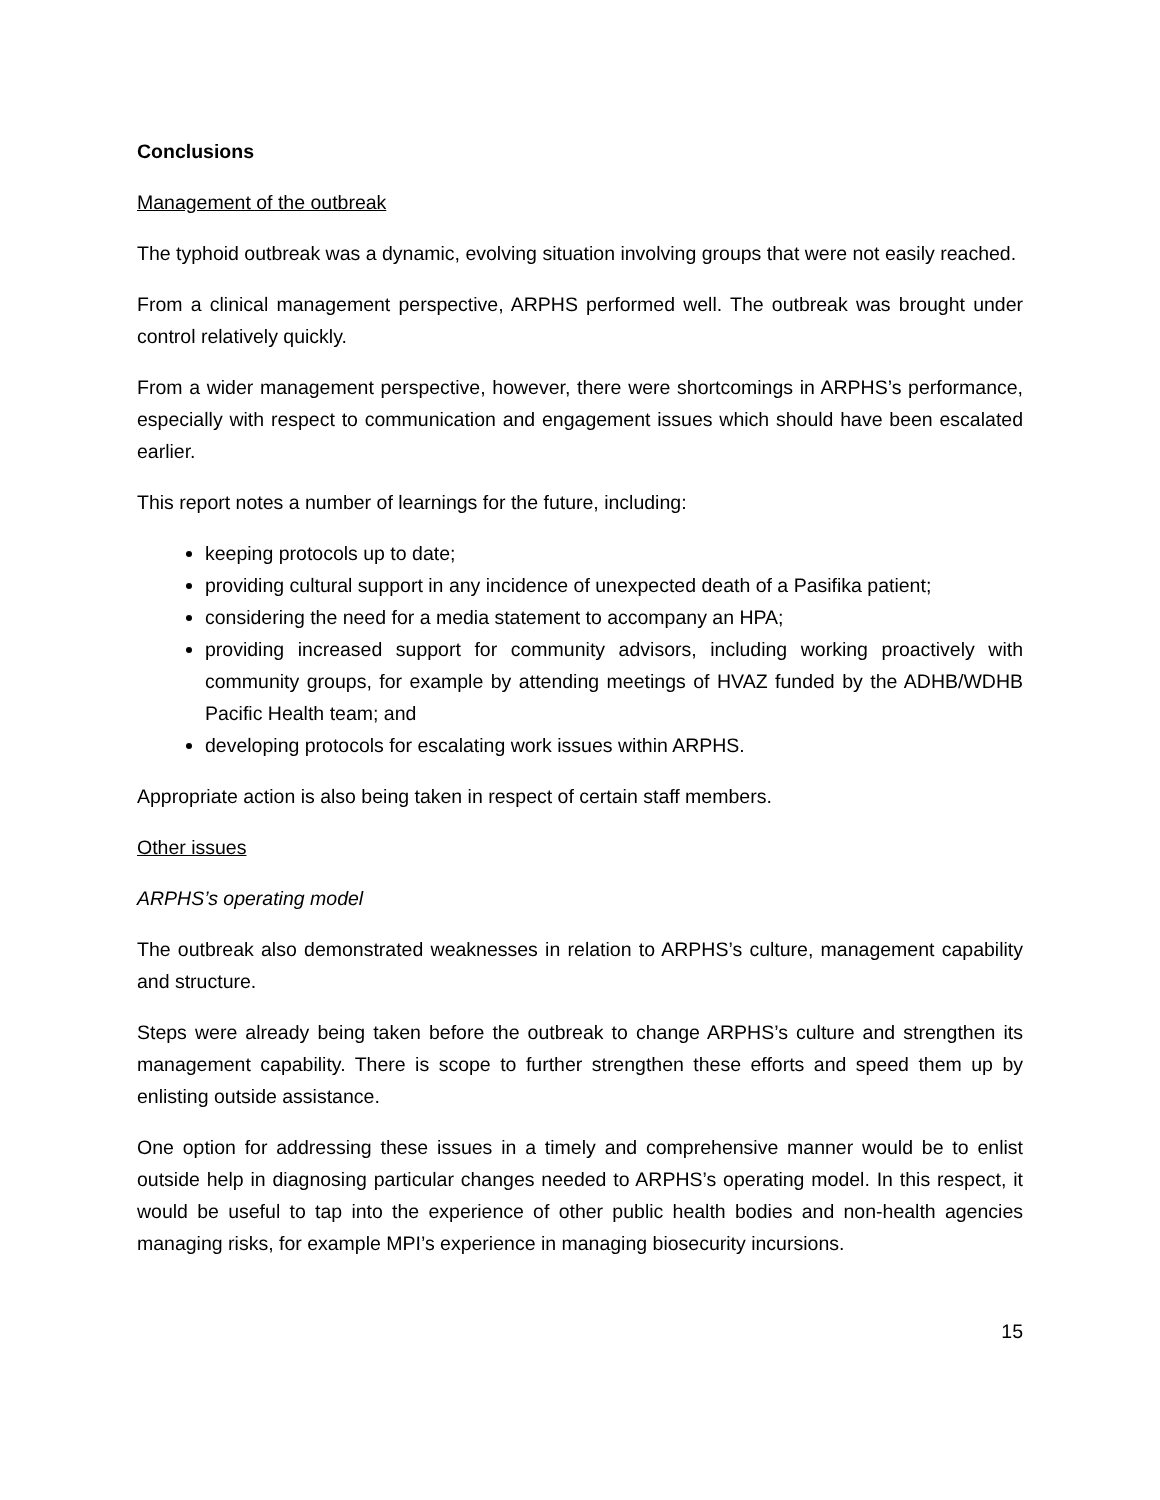Conclusions
Management of the outbreak
The typhoid outbreak was a dynamic, evolving situation involving groups that were not easily reached.
From a clinical management perspective, ARPHS performed well. The outbreak was brought under control relatively quickly.
From a wider management perspective, however, there were shortcomings in ARPHS’s performance, especially with respect to communication and engagement issues which should have been escalated earlier.
This report notes a number of learnings for the future, including:
keeping protocols up to date;
providing cultural support in any incidence of unexpected death of a Pasifika patient;
considering the need for a media statement to accompany an HPA;
providing increased support for community advisors, including working proactively with community groups, for example by attending meetings of HVAZ funded by the ADHB/WDHB Pacific Health team; and
developing protocols for escalating work issues within ARPHS.
Appropriate action is also being taken in respect of certain staff members.
Other issues
ARPHS’s operating model
The outbreak also demonstrated weaknesses in relation to ARPHS’s culture, management capability and structure.
Steps were already being taken before the outbreak to change ARPHS’s culture and strengthen its management capability. There is scope to further strengthen these efforts and speed them up by enlisting outside assistance.
One option for addressing these issues in a timely and comprehensive manner would be to enlist outside help in diagnosing particular changes needed to ARPHS’s operating model. In this respect, it would be useful to tap into the experience of other public health bodies and non-health agencies managing risks, for example MPI’s experience in managing biosecurity incursions.
15